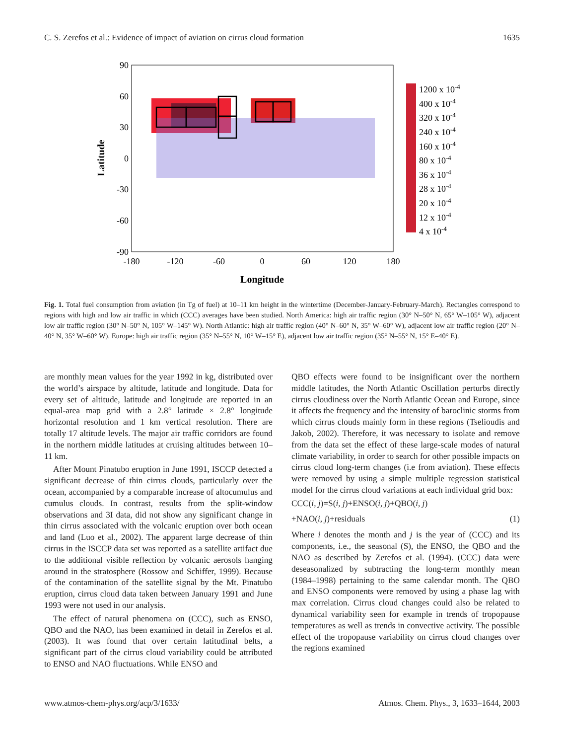C. S. Zerefos et al.: Evidence of impact of aviation on cirrus cloud formation 1635
90
60
30
0
-30
-60
-90
-180
-120
-60
0
60
120
180
Longitude
Latitude
1200 x 10-4
400 x 10-4
320 x 10-4
240 x 10-4
160 x 10-4
80 x 10-4
36 x 10-4
28 x 10-4
20 x 10-4
12 x 10-4
4 x 10-4
Fig. 1. Total fuel consumption from aviation (in Tg of fuel) at 10–11 km height in the wintertime (December-January-February-March). Rectangles correspond to regions with high and low air traffic in which (CCC) averages have been studied. North America: high air traffic region (30° N–50° N, 65° W–105° W), adjacent low air traffic region (30° N–50° N, 105° W–145° W). North Atlantic: high air traffic region (40° N–60° N, 35° W–60° W), adjacent low air traffic region (20° N–40° N, 35° W–60° W). Europe: high air traffic region (35° N–55° N, 10° W–15° E), adjacent low air traffic region (35° N–55° N, 15° E–40° E).
are monthly mean values for the year 1992 in kg, distributed over the world’s airspace by altitude, latitude and longitude. Data for every set of altitude, latitude and longitude are reported in an equal-area map grid with a 2.8° latitude × 2.8° longitude horizontal resolution and 1 km vertical resolution. There are totally 17 altitude levels. The major air traffic corridors are found in the northern middle latitudes at cruising altitudes between 10–11 km.
After Mount Pinatubo eruption in June 1991, ISCCP detected a significant decrease of thin cirrus clouds, particularly over the ocean, accompanied by a comparable increase of altocumulus and cumulus clouds. In contrast, results from the split-window observations and 3I data, did not show any significant change in thin cirrus associated with the volcanic eruption over both ocean and land (Luo et al., 2002). The apparent large decrease of thin cirrus in the ISCCP data set was reported as a satellite artifact due to the additional visible reflection by volcanic aerosols hanging around in the stratosphere (Rossow and Schiffer, 1999). Because of the contamination of the satellite signal by the Mt. Pinatubo eruption, cirrus cloud data taken between January 1991 and June 1993 were not used in our analysis.
The effect of natural phenomena on (CCC), such as ENSO, QBO and the NAO, has been examined in detail in Zerefos et al. (2003). It was found that over certain latitudinal belts, a significant part of the cirrus cloud variability could be attributed to ENSO and NAO fluctuations. While ENSO and
QBO effects were found to be insignificant over the northern middle latitudes, the North Atlantic Oscillation perturbs directly cirrus cloudiness over the North Atlantic Ocean and Europe, since it affects the frequency and the intensity of baroclinic storms from which cirrus clouds mainly form in these regions (Tselioudis and Jakob, 2002). Therefore, it was necessary to isolate and remove from the data set the effect of these large-scale modes of natural climate variability, in order to search for other possible impacts on cirrus cloud long-term changes (i.e from aviation). These effects were removed by using a simple multiple regression statistical model for the cirrus cloud variations at each individual grid box:
CCC(i, j)=S(i, j)+ENSO(i, j)+QBO(i, j)
+NAO(i, j)+residuals (1)
Where i denotes the month and j is the year of (CCC) and its components, i.e., the seasonal (S), the ENSO, the QBO and the NAO as described by Zerefos et al. (1994). (CCC) data were deseasonalized by subtracting the long-term monthly mean (1984–1998) pertaining to the same calendar month. The QBO and ENSO components were removed by using a phase lag with max correlation. Cirrus cloud changes could also be related to dynamical variability seen for example in trends of tropopause temperatures as well as trends in convective activity. The possible effect of the tropopause variability on cirrus cloud changes over the regions examined
www.atmos-chem-phys.org/acp/3/1633/ Atmos. Chem. Phys., 3, 1633–1644, 2003